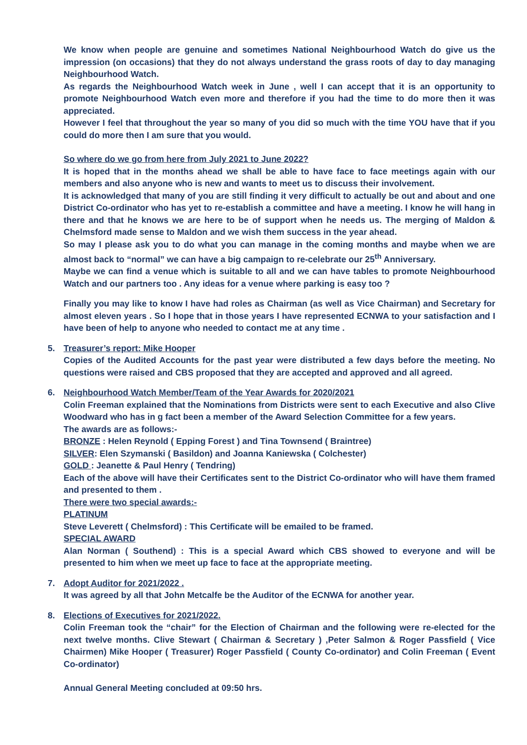We know when people are genuine and sometimes National Neighbourhood Watch do give us the impression (on occasions) that they do not always understand the grass roots of day to day managing Neighbourhood Watch.
As regards the Neighbourhood Watch week in June , well I can accept that it is an opportunity to promote Neighbourhood Watch even more and therefore if you had the time to do more then it was appreciated.
However I feel that throughout the year so many of you did so much with the time YOU have that if you could do more then I am sure that you would.
So where do we go from here from July 2021 to June 2022?
It is hoped that in the months ahead we shall be able to have face to face meetings again with our members and also anyone who is new and wants to meet us to discuss their involvement.
It is acknowledged that many of you are still finding it very difficult to actually be out and about and one District Co-ordinator who has yet to re-establish a committee and have a meeting. I know he will hang in there and that he knows we are here to be of support when he needs us. The merging of Maldon & Chelmsford made sense to Maldon and we wish them success in the year ahead.
So may I please ask you to do what you can manage in the coming months and maybe when we are almost back to “normal” we can have a big campaign to re-celebrate our 25<sup>th</sup> Anniversary.
Maybe we can find a venue which is suitable to all and we can have tables to promote Neighbourhood Watch and our partners too . Any ideas for a venue where parking is easy too ?
Finally you may like to know I have had roles as Chairman (as well as Vice Chairman) and Secretary for almost eleven years . So I hope that in those years I have represented ECNWA to your satisfaction and I have been of help to anyone who needed to contact me at any time .
5.
Treasurer’s report: Mike Hooper
Copies of the Audited Accounts for the past year were distributed a few days before the meeting. No questions were raised and CBS proposed that they are accepted and approved and all agreed.
6.
Neighbourhood Watch Member/Team of the Year Awards for 2020/2021
Colin Freeman explained that the Nominations from Districts were sent to each Executive and also Clive Woodward who has in g fact been a member of the Award Selection Committee for a few years.
The awards are as follows:-
BRONZE : Helen Reynold ( Epping Forest ) and Tina Townsend ( Braintree)
SILVER: Elen Szymanski ( Basildon) and Joanna Kaniewska ( Colchester)
GOLD : Jeanette & Paul Henry ( Tendring)
Each of the above will have their Certificates sent to the District Co-ordinator who will have them framed and presented to them .
There were two special awards:-
PLATINUM
Steve Leverett ( Chelmsford) : This Certificate will be emailed to be framed.
SPECIAL AWARD
Alan Norman ( Southend) : This is a special Award which CBS showed to everyone and will be presented to him when we meet up face to face at the appropriate meeting.
7.
Adopt Auditor for 2021/2022 .
It was agreed by all that John Metcalfe be the Auditor of the ECNWA for another year.
8.
Elections of Executives for 2021/2022.
Colin Freeman took the “chair” for the Election of Chairman and the following were re-elected for the next twelve months. Clive Stewart ( Chairman & Secretary ) ,Peter Salmon & Roger Passfield ( Vice Chairmen) Mike Hooper ( Treasurer) Roger Passfield ( County Co-ordinator) and Colin Freeman ( Event Co-ordinator)
Annual General Meeting concluded at 09:50 hrs.